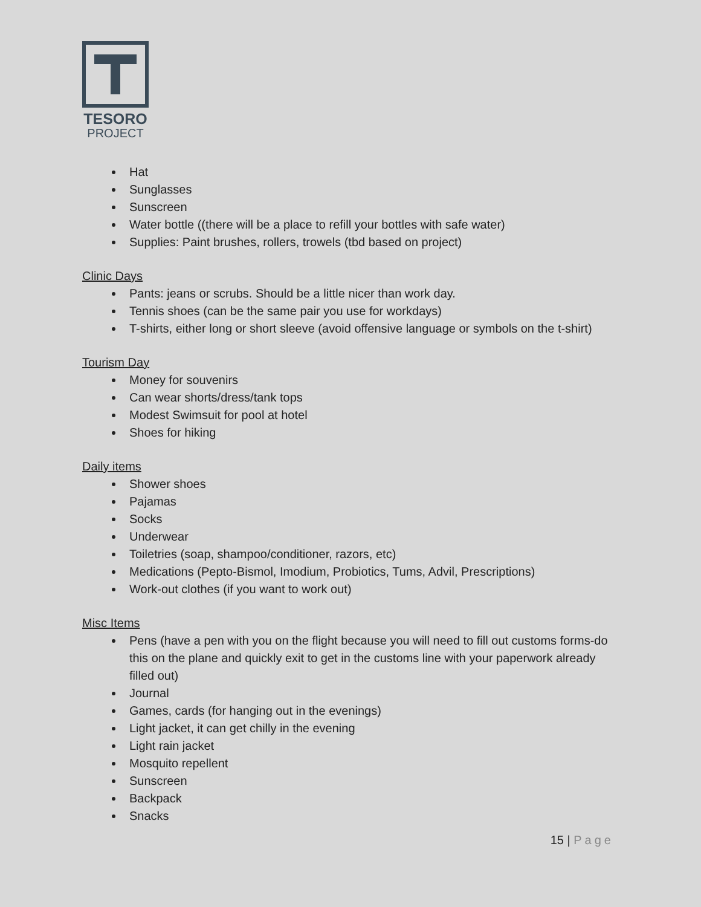TESORO
PROJECT
Hat
Sunglasses
Sunscreen
Water bottle ((there will be a place to refill your bottles with safe water)
Supplies: Paint brushes, rollers, trowels (tbd based on project)
Clinic Days
Pants: jeans or scrubs. Should be a little nicer than work day.
Tennis shoes (can be the same pair you use for workdays)
T-shirts, either long or short sleeve (avoid offensive language or symbols on the t-shirt)
Tourism Day
Money for souvenirs
Can wear shorts/dress/tank tops
Modest Swimsuit for pool at hotel
Shoes for hiking
Daily items
Shower shoes
Pajamas
Socks
Underwear
Toiletries (soap, shampoo/conditioner, razors, etc)
Medications (Pepto-Bismol, Imodium, Probiotics, Tums, Advil, Prescriptions)
Work-out clothes (if you want to work out)
Misc Items
Pens (have a pen with you on the flight because you will need to fill out customs forms-do this on the plane and quickly exit to get in the customs line with your paperwork already filled out)
Journal
Games, cards (for hanging out in the evenings)
Light jacket, it can get chilly in the evening
Light rain jacket
Mosquito repellent
Sunscreen
Backpack
Snacks
15 | Page